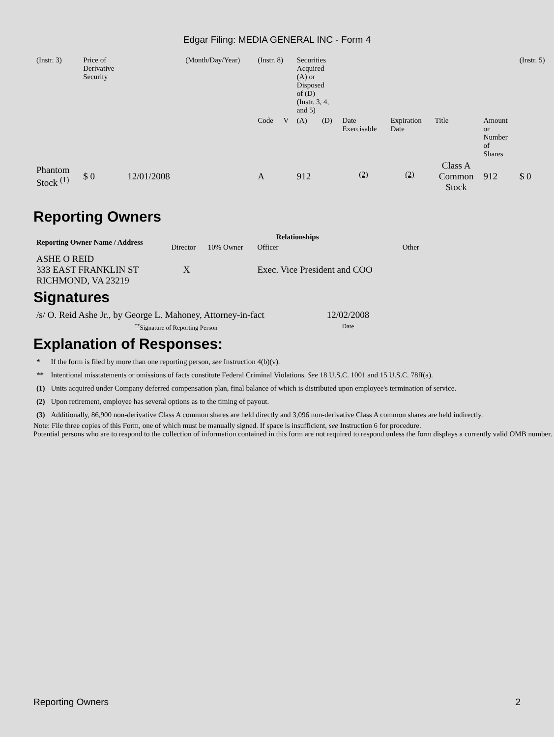Edgar Filing: MEDIA GENERAL INC - Form 4
| (Instr. 3) | Price of Derivative Security | | (Month/Day/Year) | | (Instr. 8) | | Securities Acquired (A) or Disposed of (D) (Instr. 3, 4, and 5) | | | | | | (Instr. 5) |
| | | | | | Code | V | (A) | (D) | Date Exercisable | Expiration Date | Title | Amount or Number of Shares | |
| Phantom Stock <sup>(1)</sup> | $ 0 | 12/01/2008 | | | A | | 912 | | <sup>(2)</sup> | <sup>(2)</sup> | Class A Common Stock | 912 | $ 0 |
Reporting Owners
| Reporting Owner Name / Address | Relationships | | | |
| --- | --- | --- | --- | --- |
| | Director | 10% Owner | Officer | Other |
| ASHE O REID 333 EAST FRANKLIN ST RICHMOND, VA 23219 | X | | Exec. Vice President and COO | |
Signatures
| /s/ O. Reid Ashe Jr., by George L. Mahoney, Attorney-in-fact | 12/02/2008 |
| <sup>**</sup> Signature of Reporting Person | Date |
Explanation of Responses:
| * | If the form is filed by more than one reporting person, see Instruction 4(b)(v). |
| ** | Intentional misstatements or omissions of facts constitute Federal Criminal Violations. See 18 U.S.C. 1001 and 15 U.S.C. 78ff(a). |
| (1) | Units acquired under Company deferred compensation plan, final balance of which is distributed upon employee's termination of service. |
| (2) | Upon retirement, employee has several options as to the timing of payout. |
| (3) | Additionally, 86,900 non-derivative Class A common shares are held directly and 3,096 non-derivative Class A common shares are held indirectly. |
Note: File three copies of this Form, one of which must be manually signed. If space is insufficient, see Instruction 6 for procedure.
Potential persons who are to respond to the collection of information contained in this form are not required to respond unless the form displays a currently valid OMB number.
Reporting Owners 2